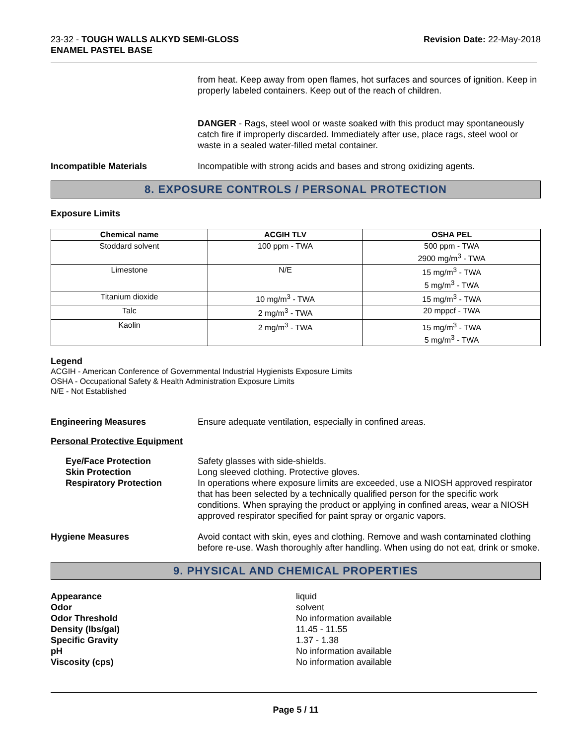23-32 - TOUGH WALLS ALKYD SEMI-GLOSS
ENAMEL PASTEL BASE
Revision Date: 22-May-2018
from heat. Keep away from open flames, hot surfaces and sources of ignition. Keep in properly labeled containers. Keep out of the reach of children.
DANGER - Rags, steel wool or waste soaked with this product may spontaneously catch fire if improperly discarded. Immediately after use, place rags, steel wool or waste in a sealed water-filled metal container.
Incompatible Materials Incompatible with strong acids and bases and strong oxidizing agents.
8. EXPOSURE CONTROLS / PERSONAL PROTECTION
Exposure Limits
| Chemical name | ACGIH TLV | OSHA PEL |
| --- | --- | --- |
| Stoddard solvent | 100 ppm - TWA | 500 ppm - TWA 2900 mg/m<sup>3</sup> - TWA |
| Limestone | N/E | 15 mg/m<sup>3</sup> - TWA 5 mg/m<sup>3</sup> - TWA |
| Titanium dioxide | 10 mg/m<sup>3</sup> - TWA | 15 mg/m<sup>3</sup> - TWA |
| Talc | 2 mg/m<sup>3</sup> - TWA | 20 mppcf - TWA |
| Kaolin | 2 mg/m<sup>3</sup> - TWA | 15 mg/m<sup>3</sup> - TWA 5 mg/m<sup>3</sup> - TWA |
Legend
ACGIH - American Conference of Governmental Industrial Hygienists Exposure Limits
OSHA - Occupational Safety & Health Administration Exposure Limits
N/E - Not Established
Engineering Measures Ensure adequate ventilation, especially in confined areas.
Personal Protective Equipment
Eye/Face Protection
Skin Protection
Respiratory Protection
Safety glasses with side-shields.
Long sleeved clothing. Protective gloves.
In operations where exposure limits are exceeded, use a NIOSH approved respirator that has been selected by a technically qualified person for the specific work conditions. When spraying the product or applying in confined areas, wear a NIOSH approved respirator specified for paint spray or organic vapors.
Hygiene Measures Avoid contact with skin, eyes and clothing. Remove and wash contaminated clothing before re-use. Wash thoroughly after handling. When using do not eat, drink or smoke.
9. PHYSICAL AND CHEMICAL PROPERTIES
Appearance liquid
Odor solvent
Odor Threshold No information available
Density (lbs/gal) 11.45 - 11.55
Specific Gravity 1.37 - 1.38
pH No information available
Viscosity (cps) No information available
Page 5 / 11